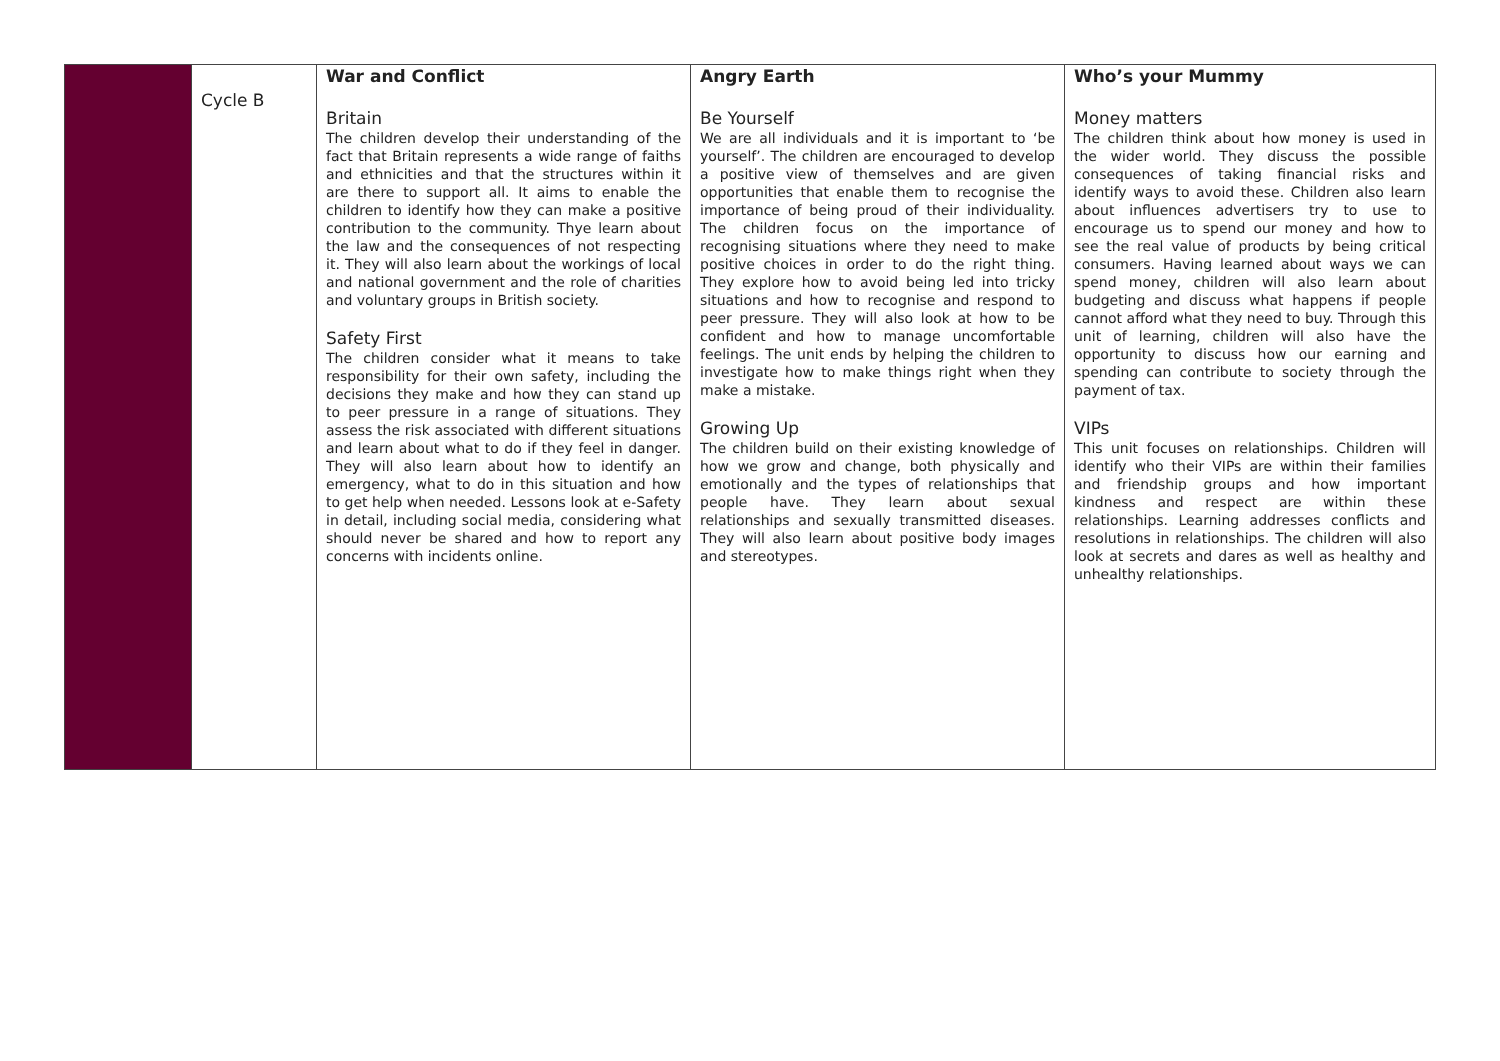| | Cycle B | War and Conflict Britain The children develop their understanding of the fact that Britain represents a wide range of faiths and ethnicities and that the structures within it are there to support all. It aims to enable the children to identify how they can make a positive contribution to the community. Thye learn about the law and the consequences of not respecting it. They will also learn about the workings of local and national government and the role of charities and voluntary groups in British society. Safety First The children consider what it means to take responsibility for their own safety, including the decisions they make and how they can stand up to peer pressure in a range of situations. They assess the risk associated with different situations and learn about what to do if they feel in danger. They will also learn about how to identify an emergency, what to do in this situation and how to get help when needed. Lessons look at e-Safety in detail, including social media, considering what should never be shared and how to report any concerns with incidents online. | Angry Earth Be Yourself We are all individuals and it is important to ‘be yourself’. The children are encouraged to develop a positive view of themselves and are given opportunities that enable them to recognise the importance of being proud of their individuality. The children focus on the importance of recognising situations where they need to make positive choices in order to do the right thing. They explore how to avoid being led into tricky situations and how to recognise and respond to peer pressure. They will also look at how to be confident and how to manage uncomfortable feelings. The unit ends by helping the children to investigate how to make things right when they make a mistake. Growing Up The children build on their existing knowledge of how we grow and change, both physically and emotionally and the types of relationships that people have. They learn about sexual relationships and sexually transmitted diseases. They will also learn about positive body images and stereotypes. | Who’s your Mummy Money matters The children think about how money is used in the wider world. They discuss the possible consequences of taking financial risks and identify ways to avoid these. Children also learn about influences advertisers try to use to encourage us to spend our money and how to see the real value of products by being critical consumers. Having learned about ways we can spend money, children will also learn about budgeting and discuss what happens if people cannot afford what they need to buy. Through this unit of learning, children will also have the opportunity to discuss how our earning and spending can contribute to society through the payment of tax. VIPs This unit focuses on relationships. Children will identify who their VIPs are within their families and friendship groups and how important kindness and respect are within these relationships. Learning addresses conflicts and resolutions in relationships. The children will also look at secrets and dares as well as healthy and unhealthy relationships. |